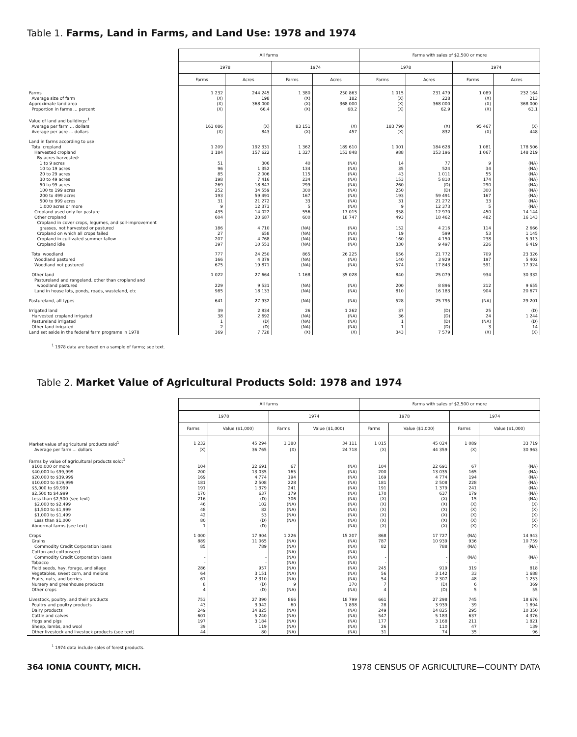Table 1. Farms, Land in Farms, and Land Use: 1978 and 1974
| | All farms | | | | Farms with sales of $2,500 or more | | | |
| | 1978 | | 1974 | | 1978 | | 1974 | |
| | Farms | Acres | Farms | Acres | Farms | Acres | Farms | Acres |
| Farms | 1 232 | 244 245 | 1 380 | 250 863 | 1 015 | 231 479 | 1 089 | 232 164 |
| Average size of farm | (X) | 198 | (X) | 182 | (X) | 228 | (X) | 213 |
| Approximate land area | (X) | 368 000 | (X) | 368 000 | (X) | 368 000 | (X) | 368 000 |
| Proportion in farms ... percent | (X) | 66.4 | (X) | 68.2 | (X) | 62.9 | (X) | 63.1 |
| Value of land and buildings:<sup>1</sup> | | | | | | | | |
| Average per farm ... dollars | 163 086 | (X) | 83 151 | (X) | 183 790 | (X) | 95 467 | (X) |
| Average per acre ... dollars | (X) | 843 | (X) | 457 | (X) | 832 | (X) | 448 |
| Land in farms according to use: | | | | | | | | |
| Total cropland | 1 209 | 192 331 | 1 362 | 189 610 | 1 001 | 184 628 | 1 081 | 178 506 |
| Harvested cropland | 1 184 | 157 622 | 1 327 | 153 848 | 988 | 153 196 | 1 067 | 148 219 |
| By acres harvested: | | | | | | | | |
| 1 to 9 acres | 51 | 306 | 40 | (NA) | 14 | 77 | 9 | (NA) |
| 10 to 19 acres | 96 | 1 352 | 134 | (NA) | 35 | 524 | 34 | (NA) |
| 20 to 29 acres | 85 | 2 006 | 115 | (NA) | 43 | 1 011 | 55 | (NA) |
| 30 to 49 acres | 198 | 7 416 | 234 | (NA) | 153 | 5 810 | 174 | (NA) |
| 50 to 99 acres | 269 | 18 847 | 299 | (NA) | 260 | (D) | 290 | (NA) |
| 100 to 199 acres | 252 | 34 559 | 300 | (NA) | 250 | (D) | 300 | (NA) |
| 200 to 499 acres | 193 | 59 491 | 167 | (NA) | 193 | 59 491 | 167 | (NA) |
| 500 to 999 acres | 31 | 21 272 | 33 | (NA) | 31 | 21 272 | 33 | (NA) |
| 1,000 acres or more | 9 | 12 373 | 5 | (NA) | 9 | 12 373 | 5 | (NA) |
| Cropland used only for pasture | 435 | 14 022 | 556 | 17 015 | 358 | 12 970 | 450 | 14 144 |
| Other cropland | 604 | 20 687 | 600 | 18 747 | 493 | 18 462 | 482 | 16 143 |
| Cropland in cover crops, legumes, and soil-improvement | | | | | | | | |
| grasses, not harvested or pastured | 186 | 4 710 | (NA) | (NA) | 152 | 4 216 | 114 | 2 666 |
| Cropland on which all crops failed | 27 | 658 | (NA) | (NA) | 19 | 599 | 53 | 1 145 |
| Cropland in cultivated summer fallow | 207 | 4 768 | (NA) | (NA) | 160 | 4 150 | 238 | 5 913 |
| Cropland idle | 397 | 10 551 | (NA) | (NA) | 330 | 9 497 | 226 | 6 419 |
| Total woodland | 777 | 24 250 | 865 | 26 225 | 656 | 21 772 | 709 | 23 326 |
| Woodland pastured | 166 | 4 379 | (NA) | (NA) | 140 | 3 929 | 197 | 5 402 |
| Woodland not pastured | 675 | 19 871 | (NA) | (NA) | 574 | 17 843 | 591 | 17 924 |
| Other land | 1 022 | 27 664 | 1 168 | 35 028 | 840 | 25 079 | 934 | 30 332 |
| Pastureland and rangeland, other than cropland and | | | | | | | | |
| woodland pastured | 229 | 9 531 | (NA) | (NA) | 200 | 8 896 | 212 | 9 655 |
| Land in house lots, ponds, roads, wasteland, etc | 985 | 18 133 | (NA) | (NA) | 810 | 16 183 | 904 | 20 677 |
| Pastureland, all types | 641 | 27 932 | (NA) | (NA) | 528 | 25 795 | (NA) | 29 201 |
| Irrigated land | 39 | 2 834 | 26 | 1 262 | 37 | (D) | 25 | (D) |
| Harvested cropland irrigated | 38 | 2 692 | (NA) | (NA) | 36 | (D) | 24 | 1 244 |
| Pastureland irrigated | 1 | (D) | (NA) | (NA) | 1 | (D) | (NA) | (D) |
| Other land irrigated | 2 | (D) | (NA) | (NA) | 1 | (D) | 3 | 14 |
| Land set aside in the federal farm programs in 1978 | 369 | 7 728 | (X) | (X) | 343 | 7 579 | (X) | (X) |
<sup>1</sup> 1978 data are based on a sample of farms; see text.
Table 2. Market Value of Agricultural Products Sold: 1978 and 1974
| | All farms | | | | Farms with sales of $2,500 or more | | | |
| | 1978 | | 1974 | | 1978 | | 1974 | |
| | Farms | Value ($1,000) | Farms | Value ($1,000) | Farms | Value ($1,000) | Farms | Value ($1,000) |
| Market value of agricultural products sold<sup>1</sup> | 1 232 | 45 294 | 1 380 | 34 111 | 1 015 | 45 024 | 1 089 | 33 719 |
| Average per farm ... dollars | (X) | 36 765 | (X) | 24 718 | (X) | 44 359 | (X) | 30 963 |
| Farms by value of agricultural products sold:<sup>1</sup> | | | | | | | | |
| $100,000 or more | 104 | 22 691 | 67 | (NA) | 104 | 22 691 | 67 | (NA) |
| $40,000 to $99,999 | 200 | 13 035 | 165 | (NA) | 200 | 13 035 | 165 | (NA) |
| $20,000 to $39,999 | 169 | 4 774 | 194 | (NA) | 169 | 4 774 | 194 | (NA) |
| $10,000 to $19,999 | 181 | 2 508 | 228 | (NA) | 181 | 2 508 | 228 | (NA) |
| $5,000 to $9,999 | 191 | 1 379 | 241 | (NA) | 191 | 1 379 | 241 | (NA) |
| $2,500 to $4,999 | 170 | 637 | 179 | (NA) | 170 | 637 | 179 | (NA) |
| Less than $2,500 (see text) | 216 | (D) | 306 | (NA) | (X) | (X) | 15 | (NA) |
| $2,000 to $2,499 | 46 | 102 | (NA) | (NA) | (X) | (X) | (X) | (X) |
| $1,500 to $1,999 | 48 | 82 | (NA) | (NA) | (X) | (X) | (X) | (X) |
| $1,000 to $1,499 | 42 | 53 | (NA) | (NA) | (X) | (X) | (X) | (X) |
| Less than $1,000 | 80 | (D) | (NA) | (NA) | (X) | (X) | (X) | (X) |
| Abnormal farms (see text) | 1 | (D) | - | (NA) | (X) | (X) | (X) | (X) |
| Crops | 1 000 | 17 904 | 1 226 | 15 207 | 868 | 17 727 | (NA) | 14 943 |
| Grains | 889 | 11 065 | (NA) | (NA) | 787 | 10 939 | 936 | 10 759 |
| Commodity Credit Corporation loans | 85 | 789 | (NA) | (NA) | 82 | 788 | (NA) | (NA) |
| Cotton and cottonseed | - | - | (NA) | (NA) | - | - | - | - |
| Commodity Credit Corporation loans | - | - | (NA) | (NA) | - | - | (NA) | (NA) |
| Tobacco | - | - | (NA) | (NA) | - | - | - | - |
| Field seeds, hay, forage, and silage | 286 | 957 | (NA) | (NA) | 245 | 919 | 319 | 818 |
| Vegetables, sweet corn, and melons | 64 | 3 151 | (NA) | (NA) | 56 | 3 142 | 33 | 1 688 |
| Fruits, nuts, and berries | 61 | 2 310 | (NA) | (NA) | 54 | 2 307 | 48 | 1 253 |
| Nursery and greenhouse products | 8 | (D) | 9 | 370 | 7 | (D) | 6 | 369 |
| Other crops | 4 | (D) | (NA) | (NA) | 4 | (D) | 5 | 55 |
| Livestock, poultry, and their products | 753 | 27 390 | 866 | 18 799 | 661 | 27 298 | 745 | 18 676 |
| Poultry and poultry products | 43 | 3 942 | 60 | 1 898 | 28 | 3 939 | 39 | 1 894 |
| Dairy products | 249 | 14 825 | (NA) | (NA) | 249 | 14 825 | 295 | 10 350 |
| Cattle and calves | 601 | 5 240 | (NA) | (NA) | 547 | 5 183 | 637 | 4 376 |
| Hogs and pigs | 197 | 3 184 | (NA) | (NA) | 177 | 3 168 | 211 | 1 821 |
| Sheep, lambs, and wool | 39 | 119 | (NA) | (NA) | 26 | 110 | 47 | 139 |
| Other livestock and livestock products (see text) | 44 | 80 | (NA) | (NA) | 31 | 74 | 35 | 96 |
<sup>1</sup> 1974 data include sales of forest products.
364 IONIA COUNTY, MICH. 1978 CENSUS OF AGRICULTURE—COUNTY DATA